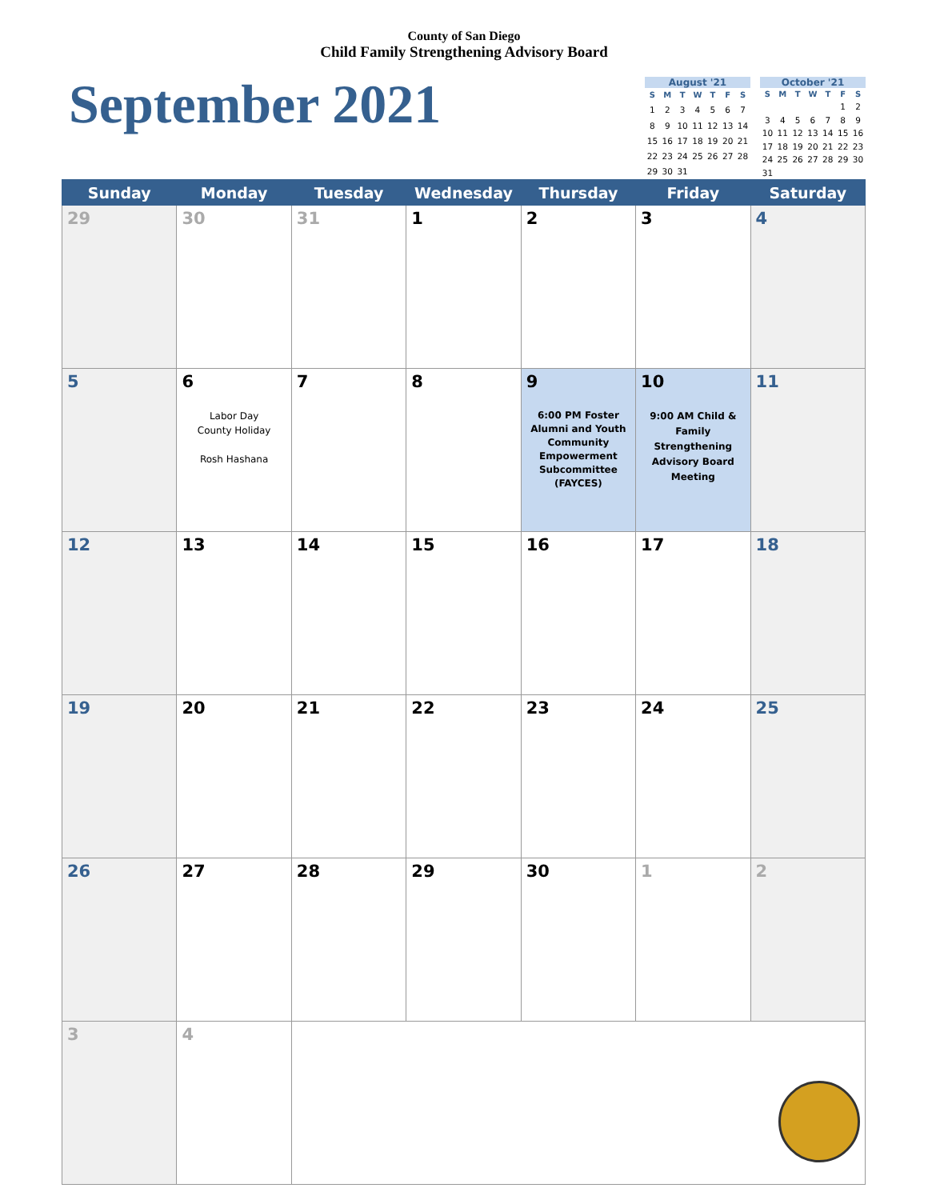County of San Diego
Child Family Strengthening Advisory Board
September 2021
August '21
| S | M | T | W | T | F | S |
| --- | --- | --- | --- | --- | --- | --- |
| 1 | 2 | 3 | 4 | 5 | 6 | 7 |
| 8 | 9 | 10 | 11 | 12 | 13 | 14 |
| 15 | 16 | 17 | 18 | 19 | 20 | 21 |
| 22 | 23 | 24 | 25 | 26 | 27 | 28 |
| 29 | 30 | 31 | | | | |
October '21
| S | M | T | W | T | F | S |
| --- | --- | --- | --- | --- | --- | --- |
| | | | | | 1 | 2 |
| 3 | 4 | 5 | 6 | 7 | 8 | 9 |
| 10 | 11 | 12 | 13 | 14 | 15 | 16 |
| 17 | 18 | 19 | 20 | 21 | 22 | 23 |
| 24 | 25 | 26 | 27 | 28 | 29 | 30 |
| 31 | | | | | | |
| Sunday | Monday | Tuesday | Wednesday | Thursday | Friday | Saturday |
| --- | --- | --- | --- | --- | --- | --- |
| 29 | 30 | 31 | 1 | 2 | 3 | 4 |
| 5 | 6 Labor Day County Holiday Rosh Hashana | 7 | 8 | 9 6:00 PM Foster Alumni and Youth Community Empowerment Subcommittee (FAYCES) | 10 9:00 AM Child & Family Strengthening Advisory Board Meeting | 11 |
| 12 | 13 | 14 | 15 | 16 | 17 | 18 |
| 19 | 20 | 21 | 22 | 23 | 24 | 25 |
| 26 | 27 | 28 | 29 | 30 | 1 | 2 |
| 3 | 4 | | | | | |